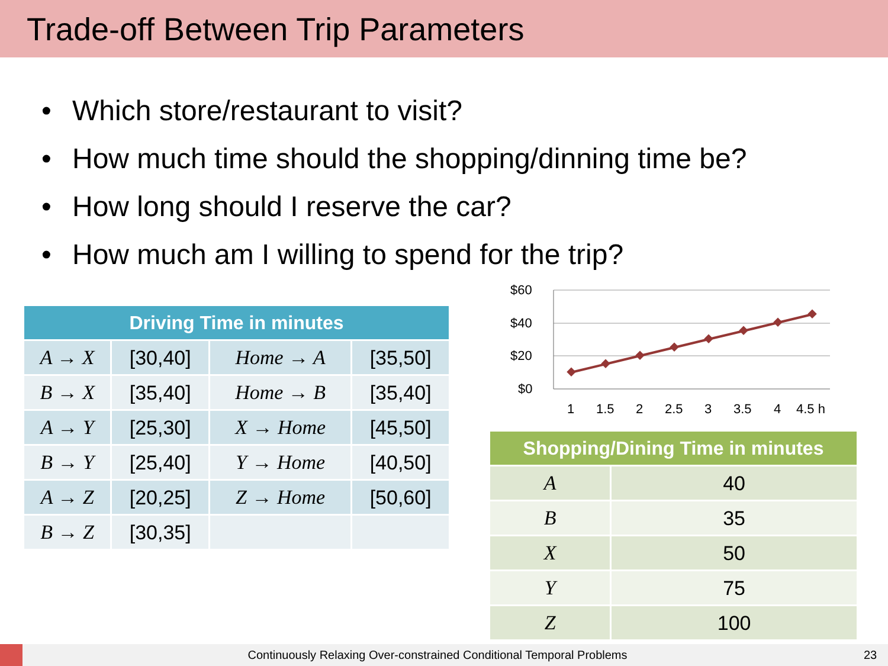Trade-off Between Trip Parameters
• Which store/restaurant to visit?
• How much time should the shopping/dinning time be?
• How long should I reserve the car?
• How much am I willing to spend for the trip?
| Driving Time in minutes | | | |
| --- | --- | --- | --- |
| A → X | [30,40] | Home → A | [35,50] |
| B → X | [35,40] | Home → B | [35,40] |
| A → Y | [25,30] | X → Home | [45,50] |
| B → Y | [25,40] | Y → Home | [40,50] |
| A → Z | [20,25] | Z → Home | [50,60] |
| B → Z | [30,35] | | |
$60
$40
$20
$0
1
1.5
2
2.5
3
3.5
4
4.5 h
| Shopping/Dining Time in minutes | |
| --- | --- |
| A | 40 |
| B | 35 |
| X | 50 |
| Y | 75 |
| Z | 100 |
Continuously Relaxing Over-constrained Conditional Temporal Problems
23